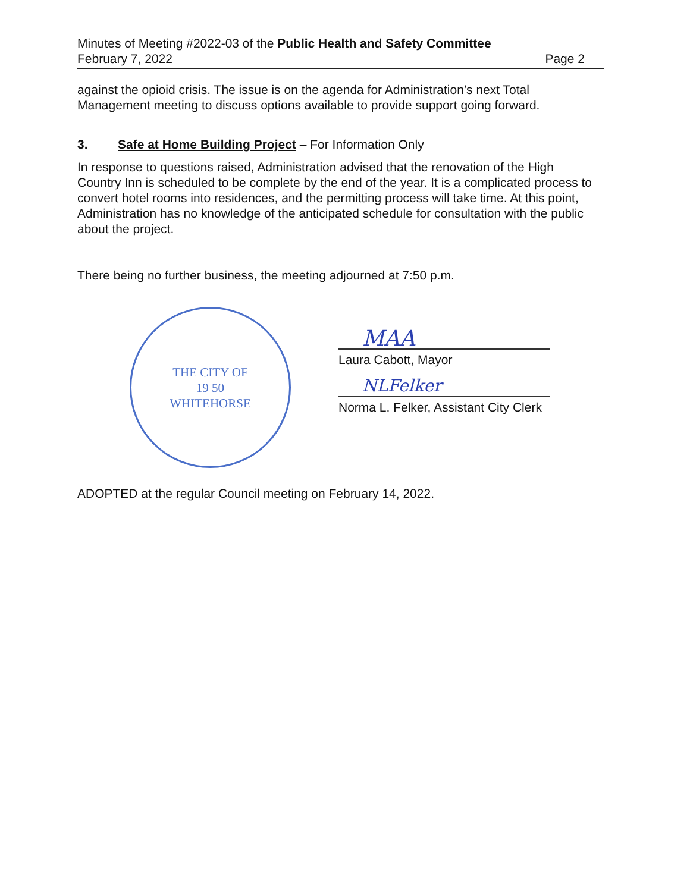Minutes of Meeting #2022-03 of the Public Health and Safety Committee
February 7, 2022 Page 2
against the opioid crisis. The issue is on the agenda for Administration’s next Total Management meeting to discuss options available to provide support going forward.
3. Safe at Home Building Project – For Information Only
In response to questions raised, Administration advised that the renovation of the High Country Inn is scheduled to be complete by the end of the year. It is a complicated process to convert hotel rooms into residences, and the permitting process will take time. At this point, Administration has no knowledge of the anticipated schedule for consultation with the public about the project.
There being no further business, the meeting adjourned at 7:50 p.m.
THE CITY OF
19 50
WHITEHORSE
MAA
Laura Cabott, Mayor
NLFelker
Norma L. Felker, Assistant City Clerk
ADOPTED at the regular Council meeting on February 14, 2022.